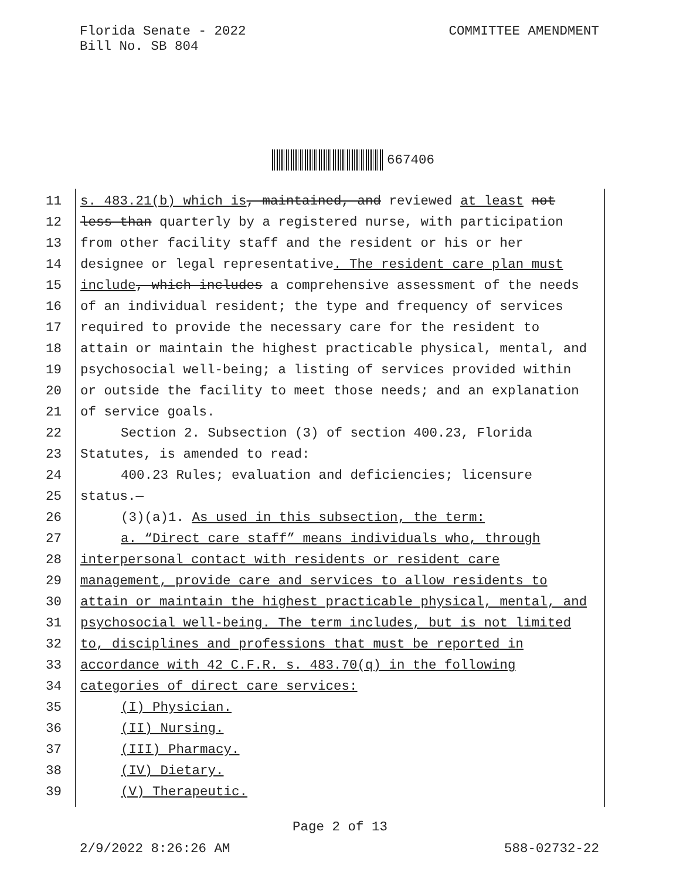Florida Senate - 2022
Bill No. SB 804
COMMITTEE AMENDMENT
667406
11 s. 483.21(b) which is, maintained, and reviewed at least not
12 less than quarterly by a registered nurse, with participation
13 from other facility staff and the resident or his or her
14 designee or legal representative. The resident care plan must
15 include, which includes a comprehensive assessment of the needs
16 of an individual resident; the type and frequency of services
17 required to provide the necessary care for the resident to
18 attain or maintain the highest practicable physical, mental, and
19 psychosocial well-being; a listing of services provided within
20 or outside the facility to meet those needs; and an explanation
21 of service goals.
22 Section 2. Subsection (3) of section 400.23, Florida
23 Statutes, is amended to read:
24 400.23 Rules; evaluation and deficiencies; licensure
25 status.—
26 (3)(a)1. As used in this subsection, the term:
27 a. “Direct care staff” means individuals who, through
28 interpersonal contact with residents or resident care
29 management, provide care and services to allow residents to
30 attain or maintain the highest practicable physical, mental, and
31 psychosocial well-being. The term includes, but is not limited
32 to, disciplines and professions that must be reported in
33 accordance with 42 C.F.R. s. 483.70(q) in the following
34 categories of direct care services:
35 (I) Physician.
36 (II) Nursing.
37 (III) Pharmacy.
38 (IV) Dietary.
39 (V) Therapeutic.
Page 2 of 13
2/9/2022 8:26:26 AM 588-02732-22